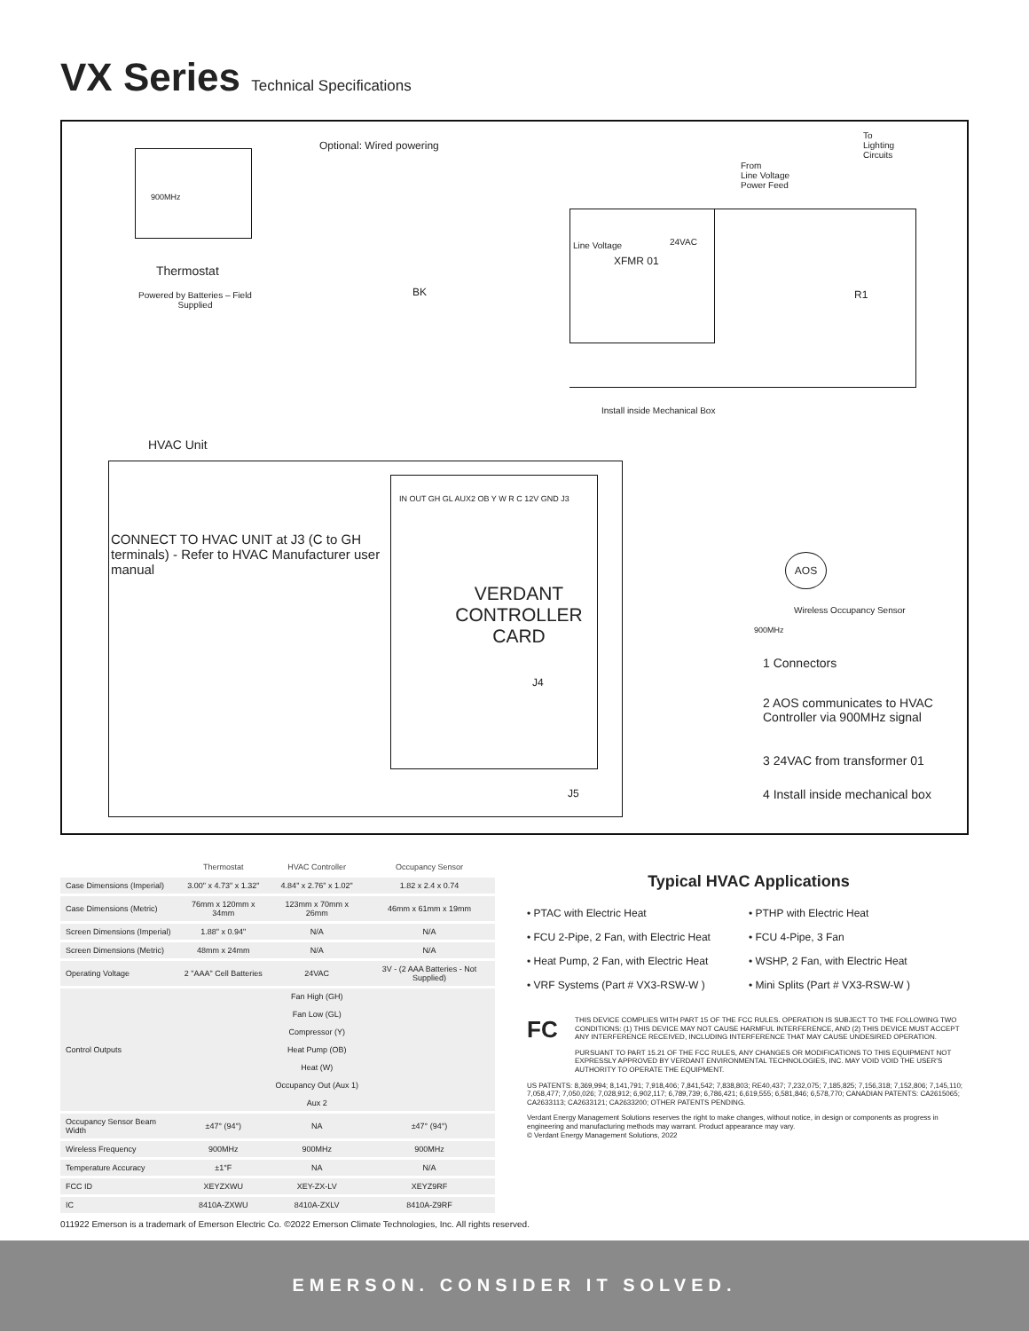VX Series Technical Specifications
Optional: Wired powering
900MHz
Thermostat
Powered by Batteries – Field Supplied
BK
Line Voltage 24VAC
XFMR 01
From
Line Voltage
Power Feed
To
Lighting
Circuits
R1
Install inside Mechanical Box
HVAC Unit
CONNECT TO HVAC UNIT at J3 (C to GH terminals) - Refer to HVAC Manufacturer user manual
IN OUT GH GL AUX2 OB Y W R C 12V GND J3
VERDANT CONTROLLER CARD
J4
J5
AOS
Wireless Occupancy Sensor
900MHz
1 Connectors
2 AOS communicates to HVAC Controller via 900MHz signal
3 24VAC from transformer 01
4 Install inside mechanical box
| | Thermostat | HVAC Controller | Occupancy Sensor |
| --- | --- | --- | --- |
| Case Dimensions (Imperial) | 3.00" x 4.73" x 1.32" | 4.84" x 2.76" x 1.02" | 1.82 x 2.4 x 0.74 |
| Case Dimensions (Metric) | 76mm x 120mm x 34mm | 123mm x 70mm x 26mm | 46mm x 61mm x 19mm |
| Screen Dimensions (Imperial) | 1.88" x 0.94" | N/A | N/A |
| Screen Dimensions (Metric) | 48mm x 24mm | N/A | N/A |
| Operating Voltage | 2 "AAA" Cell Batteries | 24VAC | 3V - (2 AAA Batteries - Not Supplied) |
| Control Outputs | | Fan High (GH) Fan Low (GL) Compressor (Y) Heat Pump (OB) Heat (W) Occupancy Out (Aux 1) Aux 2 | |
| Occupancy Sensor Beam Width | ±47° (94°) | NA | ±47° (94°) |
| Wireless Frequency | 900MHz | 900MHz | 900MHz |
| Temperature Accuracy | ±1°F | NA | N/A |
| FCC ID | XEYZXWU | XEY-ZX-LV | XEYZ9RF |
| IC | 8410A-ZXWU | 8410A-ZXLV | 8410A-Z9RF |
Typical HVAC Applications
• PTAC with Electric Heat
• PTHP with Electric Heat
• FCU 2-Pipe, 2 Fan, with Electric Heat
• FCU 4-Pipe, 3 Fan
• Heat Pump, 2 Fan, with Electric Heat
• WSHP, 2 Fan, with Electric Heat
• VRF Systems (Part # VX3-RSW-W )
• Mini Splits (Part # VX3-RSW-W )
FC THIS DEVICE COMPLIES WITH PART 15 OF THE FCC RULES. OPERATION IS SUBJECT TO THE FOLLOWING TWO CONDITIONS: (1) THIS DEVICE MAY NOT CAUSE HARMFUL INTERFERENCE, AND (2) THIS DEVICE MUST ACCEPT ANY INTERFERENCE RECEIVED, INCLUDING INTERFERENCE THAT MAY CAUSE UNDESIRED OPERATION.
PURSUANT TO PART 15.21 OF THE FCC RULES, ANY CHANGES OR MODIFICATIONS TO THIS EQUIPMENT NOT EXPRESSLY APPROVED BY VERDANT ENVIRONMENTAL TECHNOLOGIES, INC. MAY VOID VOID THE USER'S AUTHORITY TO OPERATE THE EQUIPMENT.
US PATENTS: 8,369,994; 8,141,791; 7,918,406; 7,841,542; 7,838,803; RE40,437; 7,232,075; 7,185,825; 7,156,318; 7,152,806; 7,145,110; 7,058,477; 7,050,026; 7,028,912; 6,902,117; 6,789,739; 6,786,421; 6,619,555; 6,581,846; 6,578,770; CANADIAN PATENTS: CA2615065; CA2633113; CA2633121; CA2633200; OTHER PATENTS PENDING.
Verdant Energy Management Solutions reserves the right to make changes, without notice, in design or components as progress in engineering and manufacturing methods may warrant. Product appearance may vary.
© Verdant Energy Management Solutions, 2022
011922 Emerson is a trademark of Emerson Electric Co. ©2022 Emerson Climate Technologies, Inc. All rights reserved.
EMERSON. CONSIDER IT SOLVED.